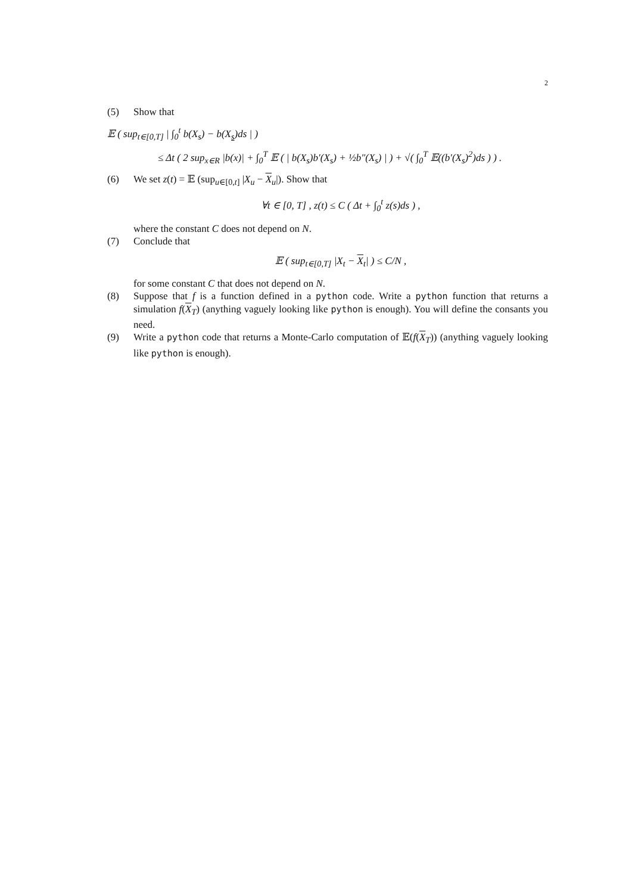2
(5) Show that
𝔼 ( sup<sub>t∈[0,T]</sub> | ∫<sub>0</sub><sup>t</sup> b(X<sub>s</sub>) − b(X<sub>s</sub>)ds | )
≤ Δt ( 2 sup<sub>x∈R</sub> |b(x)| + ∫<sub>0</sub><sup>T</sup> 𝔼 ( | b(X<sub>s</sub>)b′(X<sub>s</sub>) + ½b″(X<sub>s</sub>) | ) + √( ∫<sub>0</sub><sup>T</sup> 𝔼((b′(X<sub>s</sub>)<sup>2</sup>)ds ) ) .
(6) We set z(t) = 𝔼 (sup<sub>u∈[0,t]</sub> |X<sub>u</sub> − X<sub>u</sub>|). Show that
∀t ∈ [0, T] , z(t) ≤ C ( Δt + ∫<sub>0</sub><sup>t</sup> z(s)ds ) ,
where the constant C does not depend on N.
(7) Conclude that
𝔼 ( sup<sub>t∈[0,T]</sub> |X<sub>t</sub> − X<sub>t</sub>| ) ≤ C/N ,
for some constant C that does not depend on N.
(8) Suppose that f is a function defined in a python code. Write a python function that returns a simulation f(X<sub>T</sub>) (anything vaguely looking like python is enough). You will define the consants you need.
(9) Write a python code that returns a Monte-Carlo computation of 𝔼(f(X<sub>T</sub>)) (anything vaguely looking like python is enough).